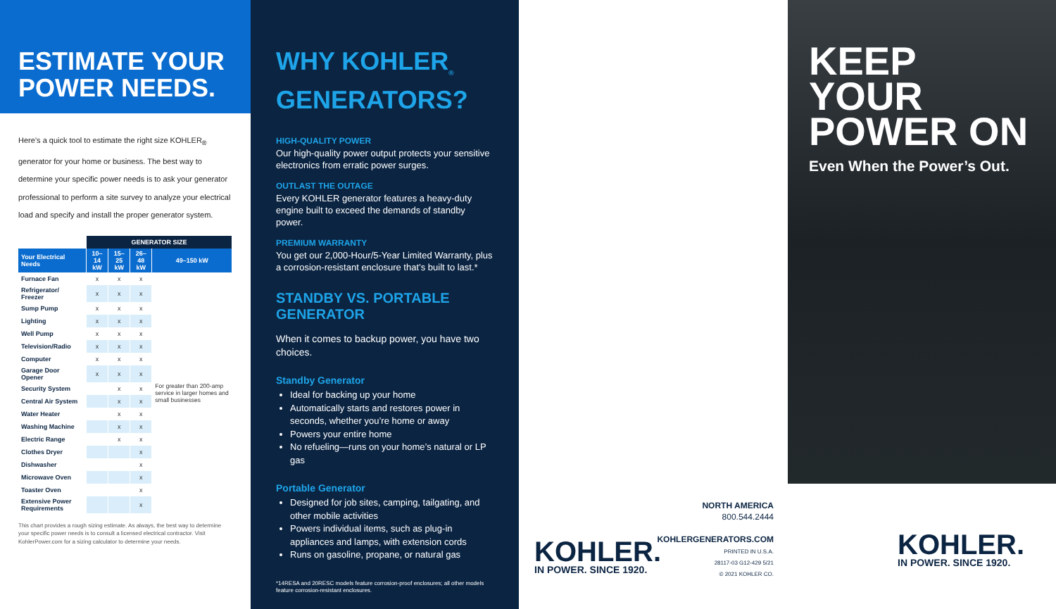ESTIMATE YOUR
POWER NEEDS.
Here’s a quick tool to estimate the right size KOHLER<sub>®</sub> generator for your home or business. The best way to determine your specific power needs is to ask your generator professional to perform a site survey to analyze your electrical load and specify and install the proper generator system.
| | GENERATOR SIZE | | | |
| --- | --- | --- | --- | --- |
| Your Electrical Needs | 10–14 kW | 15–25 kW | 26–48 kW | 49–150 kW |
| Furnace Fan | x | x | x | For greater than 200-amp service in larger homes and small businesses |
| Refrigerator/ Freezer | x | x | x | |
| Sump Pump | x | x | x | |
| Lighting | x | x | x | |
| Well Pump | x | x | x | |
| Television/Radio | x | x | x | |
| Computer | x | x | x | |
| Garage Door Opener | x | x | x | |
| Security System | | x | x | |
| Central Air System | | x | x | |
| Water Heater | | x | x | |
| Washing Machine | | x | x | |
| Electric Range | | x | x | |
| Clothes Dryer | | | x | |
| Dishwasher | | | x | |
| Microwave Oven | | | x | |
| Toaster Oven | | | x | |
| Extensive Power Requirements | | | x | |
This chart provides a rough sizing estimate. As always, the best way to determine your specific power needs is to consult a licensed electrical contractor. Visit KohlerPower.com for a sizing calculator to determine your needs.
WHY KOHLER<sub>®</sub>
GENERATORS?
HIGH-QUALITY POWER
Our high-quality power output protects your sensitive electronics from erratic power surges.
OUTLAST THE OUTAGE
Every KOHLER generator features a heavy-duty engine built to exceed the demands of standby power.
PREMIUM WARRANTY
You get our 2,000-Hour/5-Year Limited Warranty, plus a corrosion-resistant enclosure that’s built to last.*
STANDBY VS. PORTABLE GENERATOR
When it comes to backup power, you have two choices.
Standby Generator
Ideal for backing up your home
Automatically starts and restores power in seconds, whether you’re home or away
Powers your entire home
No refueling—runs on your home’s natural or LP gas
Portable Generator
Designed for job sites, camping, tailgating, and other mobile activities
Powers individual items, such as plug-in appliances and lamps, with extension cords
Runs on gasoline, propane, or natural gas
*14RESA and 20RESC models feature corrosion-proof enclosures; all other models feature corrosion-resistant enclosures.
NORTH AMERICA
800.544.2444
KOHLERGENERATORS.COM
PRINTED IN U.S.A.
28117-03 G12-429 5/21
© 2021 KOHLER CO.
KOHLER.
IN POWER. SINCE 1920.
KEEP YOUR
POWER ON
Even When the Power’s Out.
KOHLER.
IN POWER. SINCE 1920.